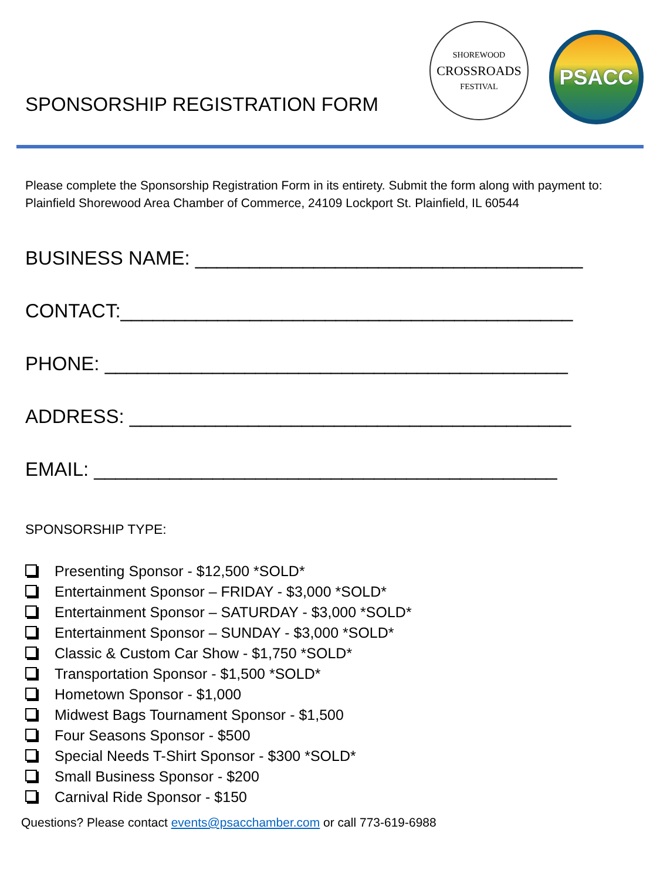SPONSORSHIP REGISTRATION FORM
SHOREWOOD
CROSSROADS
FESTIVAL
PSACC
Please complete the Sponsorship Registration Form in its entirety. Submit the form along with payment to: Plainfield Shorewood Area Chamber of Commerce, 24109 Lockport St. Plainfield, IL 60544
BUSINESS NAME: ____________________________________
CONTACT:__________________________________________
PHONE: ___________________________________________
ADDRESS: _________________________________________
EMAIL: ___________________________________________
SPONSORSHIP TYPE:
Presenting Sponsor - $12,500 *SOLD*
Entertainment Sponsor – FRIDAY - $3,000 *SOLD*
Entertainment Sponsor – SATURDAY - $3,000 *SOLD*
Entertainment Sponsor – SUNDAY - $3,000 *SOLD*
Classic & Custom Car Show - $1,750 *SOLD*
Transportation Sponsor - $1,500 *SOLD*
Hometown Sponsor - $1,000
Midwest Bags Tournament Sponsor - $1,500
Four Seasons Sponsor - $500
Special Needs T-Shirt Sponsor - $300 *SOLD*
Small Business Sponsor - $200
Carnival Ride Sponsor - $150
Questions? Please contact events@psacchamber.com or call 773-619-6988